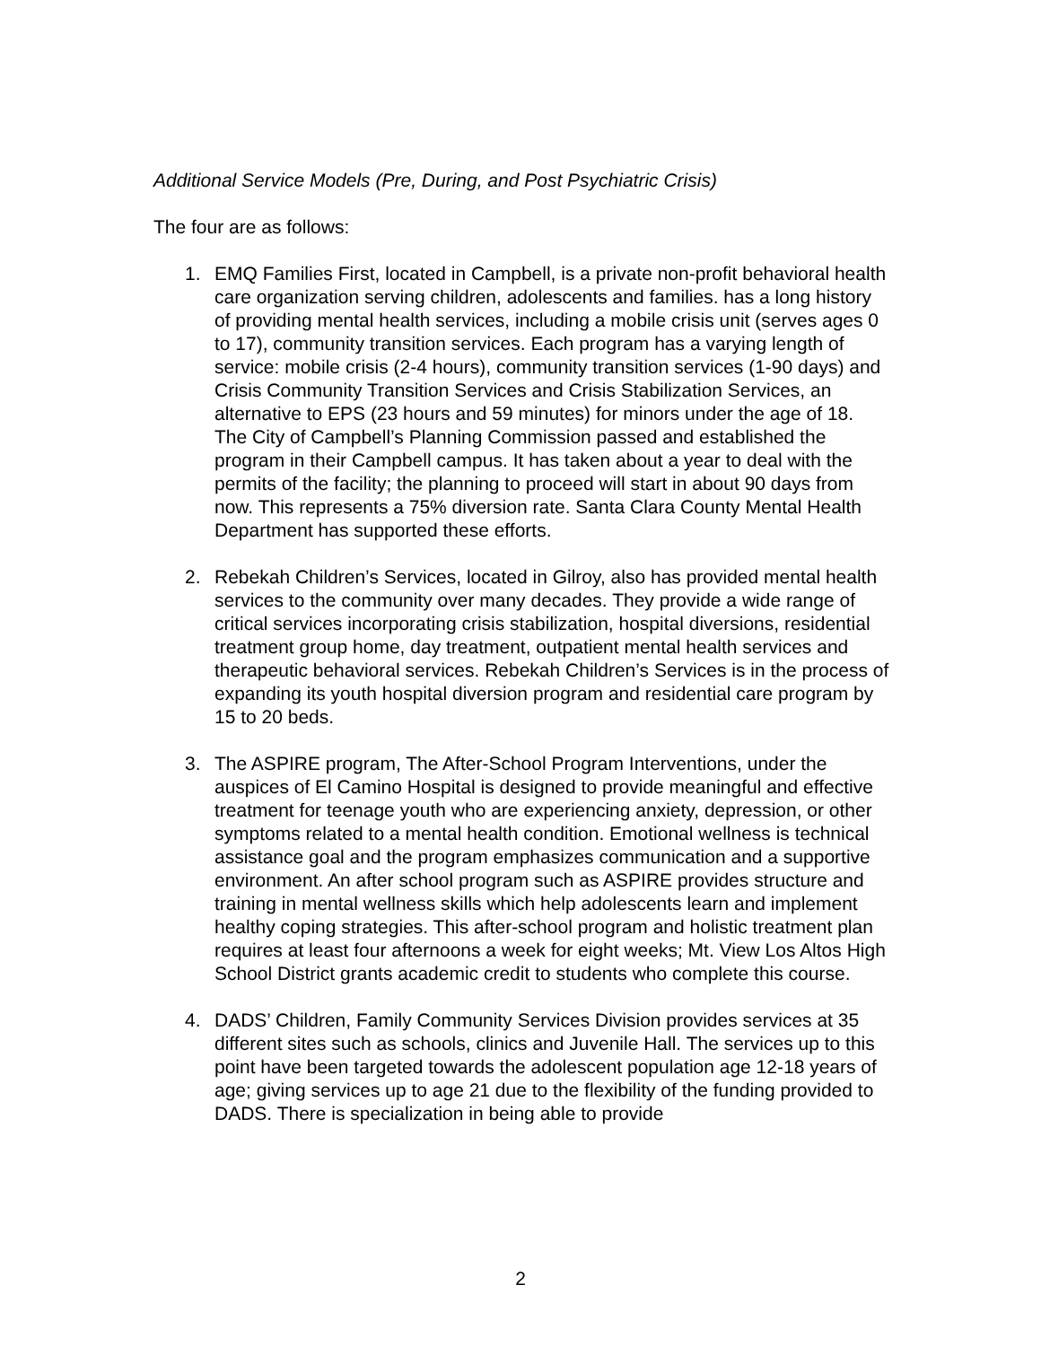Additional Service Models (Pre, During, and Post Psychiatric Crisis)
The four are as follows:
1. EMQ Families First, located in Campbell, is a private non-profit behavioral health care organization serving children, adolescents and families. has a long history of providing mental health services, including a mobile crisis unit (serves ages 0 to 17), community transition services. Each program has a varying length of service: mobile crisis (2-4 hours), community transition services (1-90 days) and Crisis Community Transition Services and Crisis Stabilization Services, an alternative to EPS (23 hours and 59 minutes) for minors under the age of 18. The City of Campbell’s Planning Commission passed and established the program in their Campbell campus. It has taken about a year to deal with the permits of the facility; the planning to proceed will start in about 90 days from now. This represents a 75% diversion rate. Santa Clara County Mental Health Department has supported these efforts.
2. Rebekah Children’s Services, located in Gilroy, also has provided mental health services to the community over many decades. They provide a wide range of critical services incorporating crisis stabilization, hospital diversions, residential treatment group home, day treatment, outpatient mental health services and therapeutic behavioral services. Rebekah Children’s Services is in the process of expanding its youth hospital diversion program and residential care program by 15 to 20 beds.
3. The ASPIRE program, The After-School Program Interventions, under the auspices of El Camino Hospital is designed to provide meaningful and effective treatment for teenage youth who are experiencing anxiety, depression, or other symptoms related to a mental health condition. Emotional wellness is technical assistance goal and the program emphasizes communication and a supportive environment. An after school program such as ASPIRE provides structure and training in mental wellness skills which help adolescents learn and implement healthy coping strategies. This after-school program and holistic treatment plan requires at least four afternoons a week for eight weeks; Mt. View Los Altos High School District grants academic credit to students who complete this course.
4. DADS’ Children, Family Community Services Division provides services at 35 different sites such as schools, clinics and Juvenile Hall. The services up to this point have been targeted towards the adolescent population age 12-18 years of age; giving services up to age 21 due to the flexibility of the funding provided to DADS. There is specialization in being able to provide
2